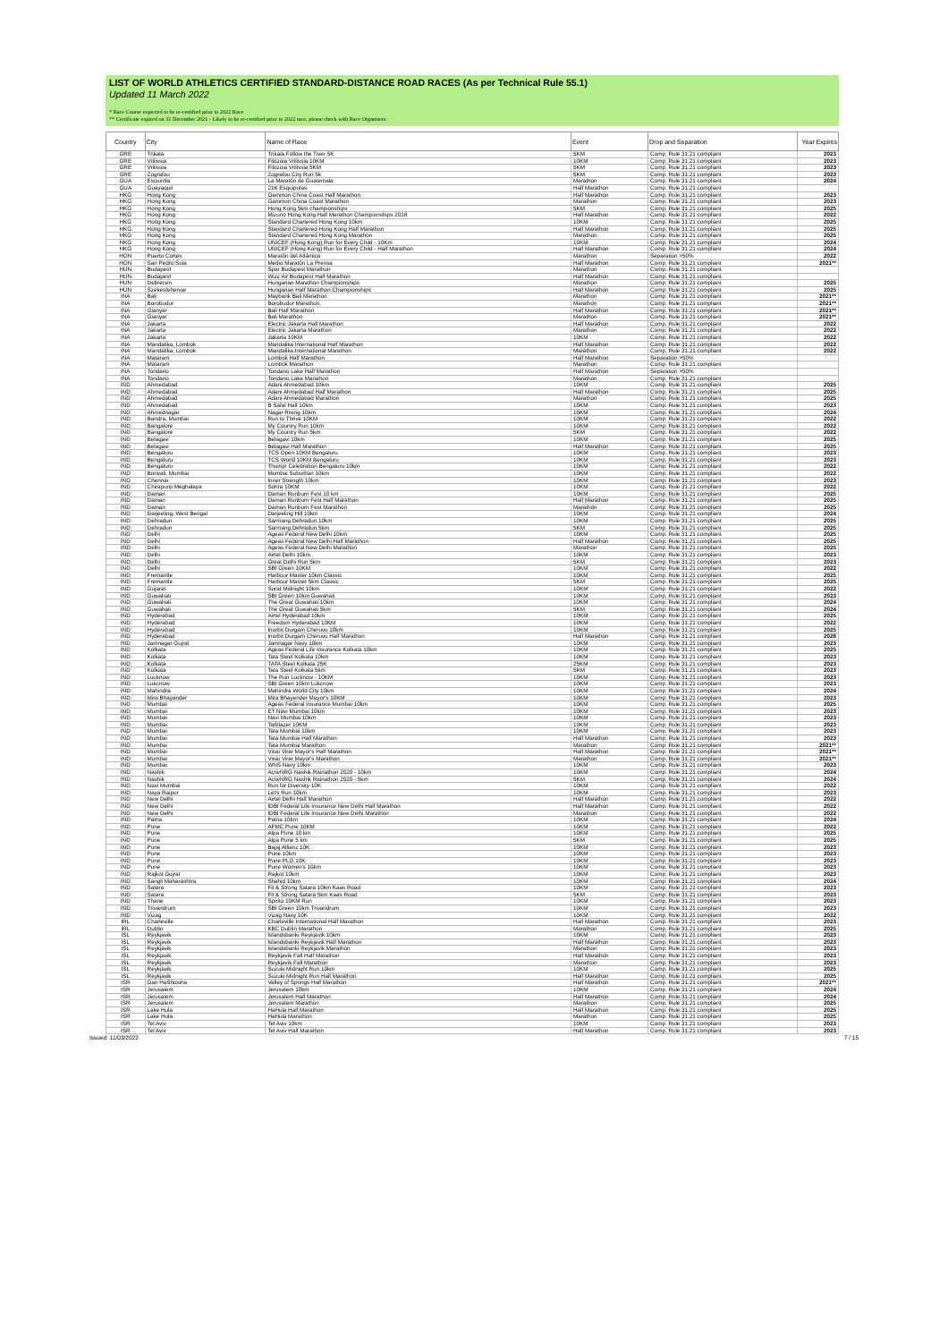LIST OF WORLD ATHLETICS CERTIFIED STANDARD-DISTANCE ROAD RACES (As per Technical Rule 55.1)
Updated 11 March 2022
* Race Course expected to be re-certified prior to 2022 Race
** Certificate expired on 31 December 2021 - Likely to be re-certified prior to 2022 race, please check with Race Organisers.
| Country | City | Name of Race | Event | Drop and Separation | Year Expires |
| --- | --- | --- | --- | --- | --- |
| GRE | Trikala | Trikala Follow the Tiver 5K | 5KM | Comp. Rule 31.21 compliant | 2023 |
| GRE | Vrilissia | Filozoia Vrilissia 10KM | 10KM | Comp. Rule 31.21 compliant | 2023 |
| GRE | Vrilissia | Filozoia Vrilissia 5KM | 5KM | Comp. Rule 31.21 compliant | 2023 |
| GRE | Zografou | Zografou City Run 5k | 5KM | Comp. Rule 31.21 compliant | 2023 |
| GUA | Escuintla | La Maratón de Guatemala | Marathon | Comp. Rule 31.21 compliant | 2024 |
| GUA | Guayaquil | 21K Esquipulas | Half Marathon | Comp. Rule 31.21 compliant | |
| HKG | Hong Kong | Gammon China Coast Half Marathon | Half Marathon | Comp. Rule 31.21 compliant | 2023 |
| HKG | Hong Kong | Gammon China Coast Marathon | Marathon | Comp. Rule 31.21 compliant | 2023 |
| HKG | Hong Kong | Hong Kong 5km championships | 5KM | Comp. Rule 31.21 compliant | 2025 |
| HKG | Hong Kong | Mizuno Hong Kong Half Marathon Championships 2018 | Half Marathon | Comp. Rule 31.21 compliant | 2022 |
| HKG | Hong Kong | Standard Chartered Hong Kong 10km | 10KM | Comp. Rule 31.21 compliant | 2025 |
| HKG | Hong Kong | Standard Chartered Hong Kong Half Marathon | Half Marathon | Comp. Rule 31.21 compliant | 2025 |
| HKG | Hong Kong | Standard Chartered Hong Kong Marathon | Marathon | Comp. Rule 31.21 compliant | 2025 |
| HKG | Hong Kong | UNICEF (Hong Kong) Run for Every Child - 10Km | 10KM | Comp. Rule 31.21 compliant | 2024 |
| HKG | Hong Kong | UNICEF (Hong Kong) Run for Every Child - Half Marathon | Half Marathon | Comp. Rule 31.21 compliant | 2024 |
| HON | Puerto Cortes | Maratón del Atlántico | Marathon | Separation >50% | 2022 |
| HON | San Pedro Sula | Medio Maratón La Prensa | Half Marathon | Comp. Rule 31.21 compliant | 2021** |
| HUN | Budapest | Spar Budapest Marathon | Marathon | Comp. Rule 31.21 compliant | |
| HUN | Budapest | Wizz Air Budapest Half Marathon | Half Marathon | Comp. Rule 31.21 compliant | |
| HUN | Debrecen | Hungarian Marathon Championships | Marathon | Comp. Rule 31.21 compliant | 2025 |
| HUN | Szekesfehervar | Hungarian Half Marathon Championships | Half Marathon | Comp. Rule 31.21 compliant | 2025 |
| INA | Bali | Maybank Bali Marathon | Marathon | Comp. Rule 31.21 compliant | 2021** |
| INA | Borobudur | Borobudur Marathon | Marathon | Comp. Rule 31.21 compliant | 2021** |
| INA | Gianyar | Bali Half Marathon | Half Marathon | Comp. Rule 31.21 compliant | 2021** |
| INA | Gianyar | Bali Marathon | Marathon | Comp. Rule 31.21 compliant | 2021** |
| INA | Jakarta | Electric Jakarta Half Marathon | Half Marathon | Comp. Rule 31.21 compliant | 2022 |
| INA | Jakarta | Electric Jakarta Marathon | Marathon | Comp. Rule 31.21 compliant | 2022 |
| INA | Jakarta | Jakarta 10KM | 10KM | Comp. Rule 31.21 compliant | 2022 |
| INA | Mandalika, Lombok | Mandalika International Half Marathon | Half Marathon | Comp. Rule 31.21 compliant | 2022 |
| INA | Mandalika, Lombok | Mandalika International Marathon | Marathon | Comp. Rule 31.21 compliant | 2022 |
| INA | Mataram | Lombok Half Marathon | Half Marathon | Separation >50% | |
| INA | Mataram | Lombok Marathon | Marathon | Comp. Rule 31.21 compliant | |
| INA | Tondano | Tondano Lake Half Marathon | Half Marathon | Separation >50% | |
| INA | Tondano | Tondano Lake Marathon | Marathon | Comp. Rule 31.21 compliant | |
| IND | Ahmedabad | Adani Ahmedabad 10km | 10KM | Comp. Rule 31.21 compliant | 2025 |
| IND | Ahmedabad | Adani Ahmedabad Half Marathon | Half Marathon | Comp. Rule 31.21 compliant | 2025 |
| IND | Ahmedabad | Adani Ahmedabad Marathon | Marathon | Comp. Rule 31.21 compliant | 2025 |
| IND | Ahmedabad | B Safal Half 10km | 10KM | Comp. Rule 31.21 compliant | 2023 |
| IND | Ahmednagar | Nagar Rising 10km | 10KM | Comp. Rule 31.21 compliant | 2024 |
| IND | Bandra, Mumbai | Run to Thrive 10KM | 10KM | Comp. Rule 31.21 compliant | 2022 |
| IND | Bangalore | My Country Run 10km | 10KM | Comp. Rule 31.21 compliant | 2022 |
| IND | Bangalore | My Country Run 5km | 5KM | Comp. Rule 31.21 compliant | 2022 |
| IND | Belagavi | Belagavi 10km | 10KM | Comp. Rule 31.21 compliant | 2025 |
| IND | Belagavi | Belagavi Half Marathon | Half Marathon | Comp. Rule 31.21 compliant | 2025 |
| IND | Bengaluru | TCS Open 10KM Bengaluru | 10KM | Comp. Rule 31.21 compliant | 2023 |
| IND | Bengaluru | TCS World 10KM Bengaluru | 10KM | Comp. Rule 31.21 compliant | 2023 |
| IND | Bengaluru | Thump! Celebration Bengaluru 10km | 10KM | Comp. Rule 31.21 compliant | 2022 |
| IND | Borivali, Mumbai | Mumbai Suburban 10km | 10KM | Comp. Rule 31.21 compliant | 2022 |
| IND | Chennai | Inner Strength 10km | 10KM | Comp. Rule 31.21 compliant | 2023 |
| IND | Chirapunji Meghalaya | Sohra 10KM | 10KM | Comp. Rule 31.21 compliant | 2022 |
| IND | Daman | Daman Runburn Fest 10 km | 10KM | Comp. Rule 31.21 compliant | 2025 |
| IND | Daman | Daman Runburn Fest Half Marathon | Half Marathon | Comp. Rule 31.21 compliant | 2025 |
| IND | Daman | Daman Runburn Fest Marathon | Marathon | Comp. Rule 31.21 compliant | 2025 |
| IND | Darjeeling, West Bengal | Darjeeling Hill 10km | 10KM | Comp. Rule 31.21 compliant | 2024 |
| IND | Dehradun | Sarmang Dehradun 10km | 10KM | Comp. Rule 31.21 compliant | 2025 |
| IND | Dehradun | Sarmang Dehradun 5km | 5KM | Comp. Rule 31.21 compliant | 2025 |
| IND | Delhi | Ageas Federal New Delhi 10km | 10KM | Comp. Rule 31.21 compliant | 2025 |
| IND | Delhi | Ageas Federal New Delhi Half Marathon | Half Marathon | Comp. Rule 31.21 compliant | 2025 |
| IND | Delhi | Ageas Federal New Delhi Marathon | Marathon | Comp. Rule 31.21 compliant | 2025 |
| IND | Delhi | Airtel Delhi 10km | 10KM | Comp. Rule 31.21 compliant | 2023 |
| IND | Delhi | Great Delhi Run 5km | 5KM | Comp. Rule 31.21 compliant | 2023 |
| IND | Delhi | SBI Green 10KM | 10KM | Comp. Rule 31.21 compliant | 2022 |
| IND | Fremantle | Harbour Master 10km Classic | 10KM | Comp. Rule 31.21 compliant | 2025 |
| IND | Fremantle | Harbour Master 5km Classic | 5KM | Comp. Rule 31.21 compliant | 2025 |
| IND | Gujarat | Surat Midnight 10km | 10KM | Comp. Rule 31.21 compliant | 2022 |
| IND | Guwahati | SBI Green 10km Guwahati | 10KM | Comp. Rule 31.21 compliant | 2023 |
| IND | Guwahati | The Great Guwahati 10km | 10KM | Comp. Rule 31.21 compliant | 2024 |
| IND | Guwahati | The Great Guwahati 5km | 5KM | Comp. Rule 31.21 compliant | 2024 |
| IND | Hyderabad | Airtel Hyderabad 10km | 10KM | Comp. Rule 31.21 compliant | 2025 |
| IND | Hyderabad | Freedom Hyderabad 10KM | 10KM | Comp. Rule 31.21 compliant | 2022 |
| IND | Hyderabad | Inorbit Durgam Cheruvu 10km | 10KM | Comp. Rule 31.21 compliant | 2025 |
| IND | Hyderabad | Inorbit Durgam Cheruvu Half Marathon | Half Marathon | Comp. Rule 31.21 compliant | 2026 |
| IND | Jamnagar Gujrat | Jamnagar Navy 10km | 10KM | Comp. Rule 31.21 compliant | 2023 |
| IND | Kolkata | Ageas Federal Life Insurance Kolkata 10km | 10KM | Comp. Rule 31.21 compliant | 2025 |
| IND | Kolkata | Tata Steel Kolkata 10km | 10KM | Comp. Rule 31.21 compliant | 2023 |
| IND | Kolkata | TATA Steel Kolkata 25K | 25KM | Comp. Rule 31.21 compliant | 2023 |
| IND | Kolkata | Tata Steel Kolkata 5km | 5KM | Comp. Rule 31.21 compliant | 2023 |
| IND | Lucknow | The Run Lucknow - 10KM | 10KM | Comp. Rule 31.21 compliant | 2023 |
| IND | Lukcnow | SBI Green 10km Lukcnow | 10KM | Comp. Rule 31.21 compliant | 2023 |
| IND | Mahindra | Mahindra World City 10km | 10KM | Comp. Rule 31.21 compliant | 2024 |
| IND | Mira Bhayander | Mira Bhayender Mayor's 10KM | 10KM | Comp. Rule 31.21 compliant | 2023 |
| IND | Mumbai | Ageas Federal Insurance Mumbai 10km | 10KM | Comp. Rule 31.21 compliant | 2025 |
| IND | Mumbai | ET Navi Mumbai 10km | 10KM | Comp. Rule 31.21 compliant | 2023 |
| IND | Mumbai | Navi Mumbai 10km | 10KM | Comp. Rule 31.21 compliant | 2023 |
| IND | Mumbai | Tarblazer 10KM | 10KM | Comp. Rule 31.21 compliant | 2023 |
| IND | Mumbai | Tata Mumbai 10km | 10KM | Comp. Rule 31.21 compliant | 2023 |
| IND | Mumbai | Tata Mumbai Half Marathon | Half Marathon | Comp. Rule 31.21 compliant | 2023 |
| IND | Mumbai | Tata Mumbai Marathon | Marathon | Comp. Rule 31.21 compliant | 2021** |
| IND | Mumbai | Visai Virar Mayor's Half Marathon | Half Marathon | Comp. Rule 31.21 compliant | 2021** |
| IND | Mumbai | Visai Virar Mayor's Marathon | Marathon | Comp. Rule 31.21 compliant | 2021** |
| IND | Mumbai | WNS Navy 10km | 10KM | Comp. Rule 31.21 compliant | 2023 |
| IND | Nashik | ActivNRG Nashik Rainathon 2020 - 10km | 10KM | Comp. Rule 31.21 compliant | 2024 |
| IND | Nashik | ActivNRG Nashik Rainathon 2020 - 5km | 5KM | Comp. Rule 31.21 compliant | 2024 |
| IND | Navi Mumbai | Run for Diversity 10K | 10KM | Comp. Rule 31.21 compliant | 2022 |
| IND | Naya Raipur | Let's Run 10km | 10KM | Comp. Rule 31.21 compliant | 2023 |
| IND | New Delhi | Airtel Delhi Half Marathon | Half Marathon | Comp. Rule 31.21 compliant | 2022 |
| IND | New Delhi | IDBI Federal Life Insurance New Delhi Half Marathon | Half Marathon | Comp. Rule 31.21 compliant | 2022 |
| IND | New Delhi | IDBI Federal Life Insurance New Delhi Marathon | Marathon | Comp. Rule 31.21 compliant | 2022 |
| IND | Patna | Patna 10km | 10KM | Comp. Rule 31.21 compliant | 2024 |
| IND | Pune | AFMC Pune 10KM | 10KM | Comp. Rule 31.21 compliant | 2022 |
| IND | Pune | Alpa Pune 10 km | 10KM | Comp. Rule 31.21 compliant | 2025 |
| IND | Pune | Alpa Pune 5 km | 5KM | Comp. Rule 31.21 compliant | 2025 |
| IND | Pune | Bajaj Allianz 10K | 10KM | Comp. Rule 31.21 compliant | 2023 |
| IND | Pune | Pune 10km | 10KM | Comp. Rule 31.21 compliant | 2023 |
| IND | Pune | Pune PLO 10K | 10KM | Comp. Rule 31.21 compliant | 2023 |
| IND | Pune | Pune Women's 10km | 10KM | Comp. Rule 31.21 compliant | 2023 |
| IND | Rajkot Gujrat | Rajkot 10km | 10KM | Comp. Rule 31.21 compliant | 2023 |
| IND | Sangli Maharashtra | Shahid 10km | 10KM | Comp. Rule 31.21 compliant | 2024 |
| IND | Satara | Fit & Strong Satara 10km Kaas Road | 10KM | Comp. Rule 31.21 compliant | 2023 |
| IND | Satara | Fit & Strong Satara 5km Kaas Road | 5KM | Comp. Rule 31.21 compliant | 2023 |
| IND | Thane | Spirito 10KM Run | 10KM | Comp. Rule 31.21 compliant | 2023 |
| IND | Trivandrum | SBI Green 10km Trivandrum | 10KM | Comp. Rule 31.21 compliant | 2023 |
| IND | Vizag | Vizag Navy 10K | 10KM | Comp. Rule 31.21 compliant | 2022 |
| IRL | Charleville | Charleville International Half Marathon | Half Marathon | Comp. Rule 31.21 compliant | 2023 |
| IRL | Dublin | KBC Dublin Marathon | Marathon | Comp. Rule 31.21 compliant | 2025 |
| ISL | Reykjavik | Islandsbanki Reykjavik 10km | 10KM | Comp. Rule 31.21 compliant | 2023 |
| ISL | Reykjavik | Islandsbanki Reykjavik Half Marathon | Half Marathon | Comp. Rule 31.21 compliant | 2023 |
| ISL | Reykjavik | Islandsbanki Reykjavik Marathon | Marathon | Comp. Rule 31.21 compliant | 2023 |
| ISL | Reykjavik | Reykjavik Fall Half Marathon | Half Marathon | Comp. Rule 31.21 compliant | 2023 |
| ISL | Reykjavik | Reykjavik Fall Marathon | Marathon | Comp. Rule 31.21 compliant | 2023 |
| ISL | Reykjavik | Suzuki Midnight Run 10km | 10KM | Comp. Rule 31.21 compliant | 2025 |
| ISL | Reykjavik | Suzuki Midnight Run Half Marathon | Half Marathon | Comp. Rule 31.21 compliant | 2025 |
| ISR | Gan HaShlosha | Valley of Springs Half Marathon | Half Marathon | Comp. Rule 31.21 compliant | 2021** |
| ISR | Jerusalem | Jerusalem 10km | 10KM | Comp. Rule 31.21 compliant | 2024 |
| ISR | Jerusalem | Jerusalem Half Marathon | Half Marathon | Comp. Rule 31.21 compliant | 2024 |
| ISR | Jerusalem | Jerusalem Marathon | Marathon | Comp. Rule 31.21 compliant | 2025 |
| ISR | Lake Hula | HaHula Half Marathon | Half Marathon | Comp. Rule 31.21 compliant | 2025 |
| ISR | Lake Hula | HaHula Marathon | Marathon | Comp. Rule 31.21 compliant | 2025 |
| ISR | Tel Aviv | Tel Aviv 10km | 10KM | Comp. Rule 31.21 compliant | 2023 |
| ISR | Tel Aviv | Tel Aviv Half Marathon | Half Marathon | Comp. Rule 31.21 compliant | 2023 |
Issued: 11/03/2022 7 / 15